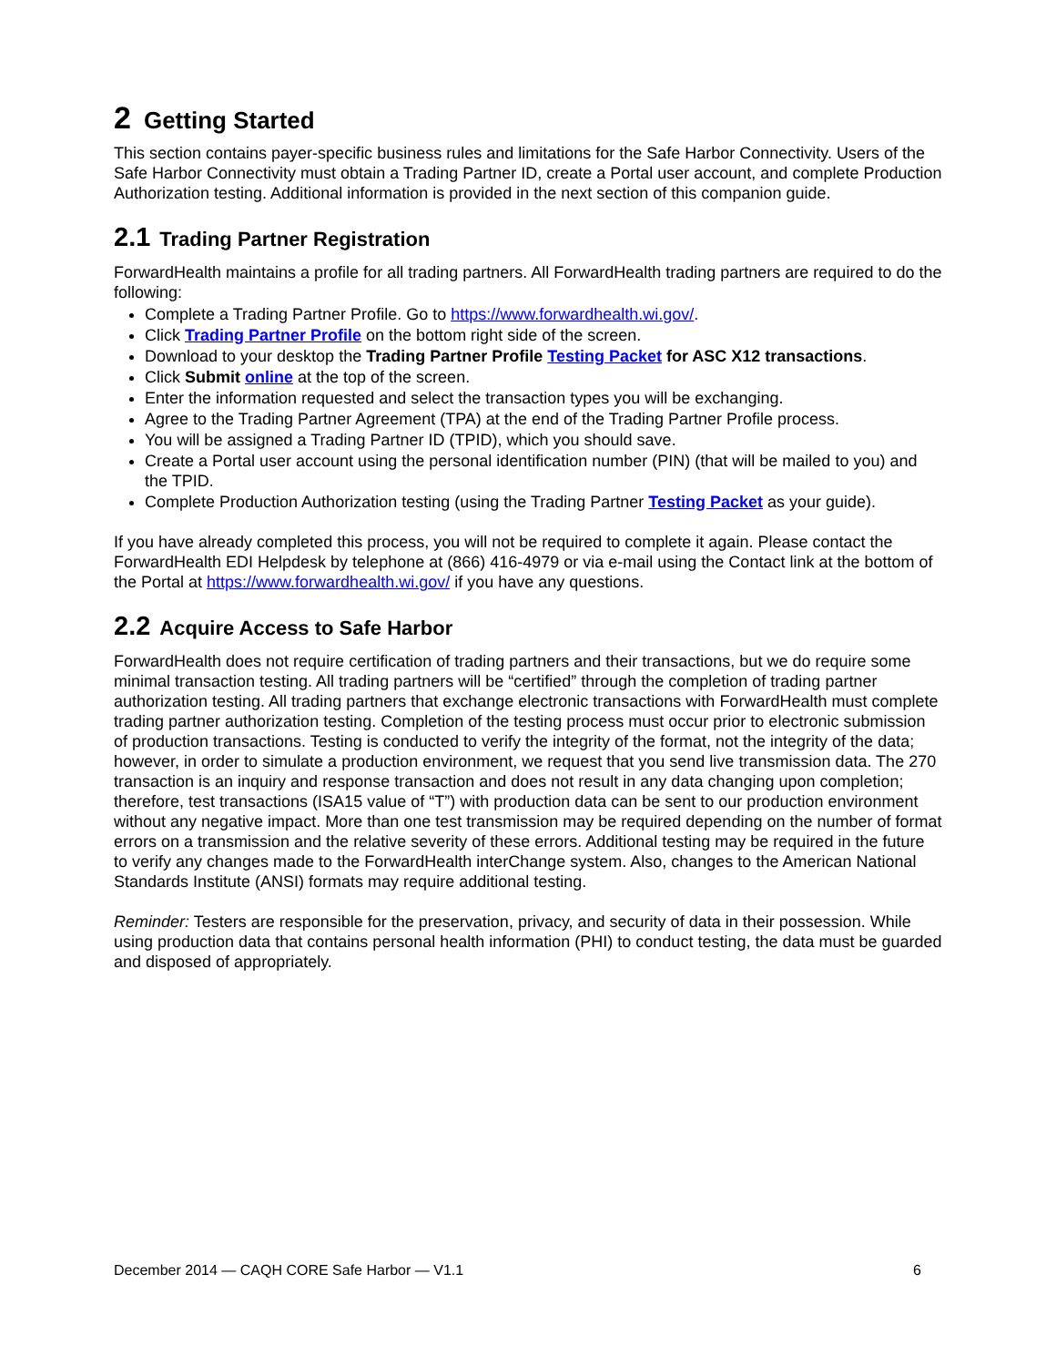2 Getting Started
This section contains payer-specific business rules and limitations for the Safe Harbor Connectivity. Users of the Safe Harbor Connectivity must obtain a Trading Partner ID, create a Portal user account, and complete Production Authorization testing. Additional information is provided in the next section of this companion guide.
2.1 Trading Partner Registration
ForwardHealth maintains a profile for all trading partners. All ForwardHealth trading partners are required to do the following:
Complete a Trading Partner Profile. Go to https://www.forwardhealth.wi.gov/.
Click Trading Partner Profile on the bottom right side of the screen.
Download to your desktop the Trading Partner Profile Testing Packet for ASC X12 transactions.
Click Submit online at the top of the screen.
Enter the information requested and select the transaction types you will be exchanging.
Agree to the Trading Partner Agreement (TPA) at the end of the Trading Partner Profile process.
You will be assigned a Trading Partner ID (TPID), which you should save.
Create a Portal user account using the personal identification number (PIN) (that will be mailed to you) and the TPID.
Complete Production Authorization testing (using the Trading Partner Testing Packet as your guide).
If you have already completed this process, you will not be required to complete it again. Please contact the ForwardHealth EDI Helpdesk by telephone at (866) 416-4979 or via e-mail using the Contact link at the bottom of the Portal at https://www.forwardhealth.wi.gov/ if you have any questions.
2.2 Acquire Access to Safe Harbor
ForwardHealth does not require certification of trading partners and their transactions, but we do require some minimal transaction testing. All trading partners will be “certified” through the completion of trading partner authorization testing. All trading partners that exchange electronic transactions with ForwardHealth must complete trading partner authorization testing. Completion of the testing process must occur prior to electronic submission of production transactions. Testing is conducted to verify the integrity of the format, not the integrity of the data; however, in order to simulate a production environment, we request that you send live transmission data. The 270 transaction is an inquiry and response transaction and does not result in any data changing upon completion; therefore, test transactions (ISA15 value of “T”) with production data can be sent to our production environment without any negative impact. More than one test transmission may be required depending on the number of format errors on a transmission and the relative severity of these errors. Additional testing may be required in the future to verify any changes made to the ForwardHealth interChange system. Also, changes to the American National Standards Institute (ANSI) formats may require additional testing.
Reminder: Testers are responsible for the preservation, privacy, and security of data in their possession. While using production data that contains personal health information (PHI) to conduct testing, the data must be guarded and disposed of appropriately.
December 2014 — CAQH CORE Safe Harbor — V1.1 6